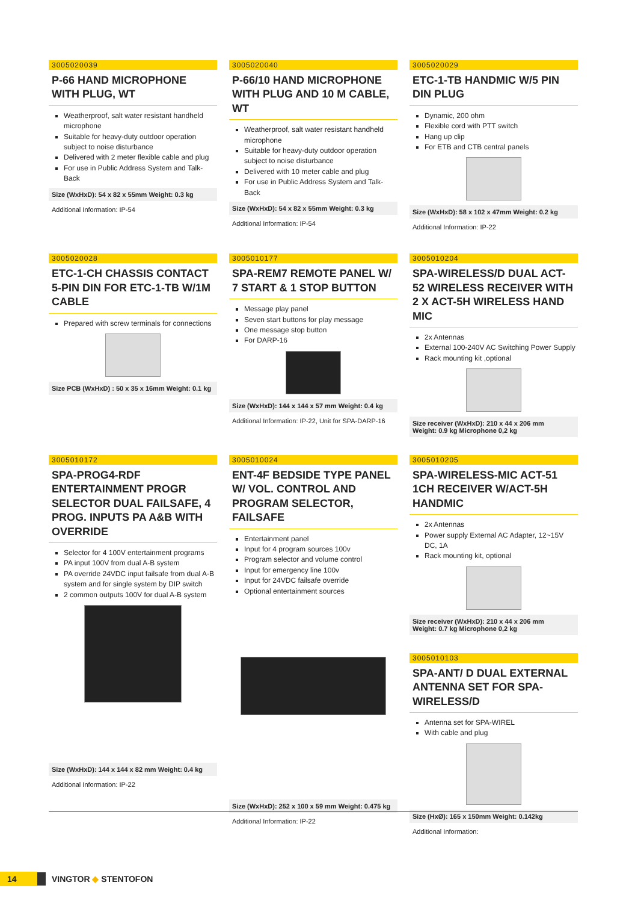3005020039
P-66 HAND MICROPHONE WITH PLUG, WT
Weatherproof, salt water resistant handheld microphone
Suitable for heavy-duty outdoor operation subject to noise disturbance
Delivered with 2 meter flexible cable and plug
For use in Public Address System and Talk-Back
Size (WxHxD): 54 x 82 x 55mm Weight: 0.3 kg
Additional Information: IP-54
3005020040
P-66/10 HAND MICROPHONE WITH PLUG AND 10 M CABLE, WT
Weatherproof, salt water resistant handheld microphone
Suitable for heavy-duty outdoor operation subject to noise disturbance
Delivered with 10 meter cable and plug
For use in Public Address System and Talk-Back
Size (WxHxD): 54 x 82 x 55mm Weight: 0.3 kg
Additional Information: IP-54
3005020029
ETC-1-TB HANDMIC W/5 PIN DIN PLUG
Dynamic, 200 ohm
Flexible cord with PTT switch
Hang up clip
For ETB and CTB central panels
Size (WxHxD): 58 x 102 x 47mm Weight: 0.2 kg
Additional Information: IP-22
3005020028
ETC-1-CH CHASSIS CONTACT 5-PIN DIN FOR ETC-1-TB W/1M CABLE
Prepared with screw terminals for connections
Size PCB (WxHxD) : 50 x 35 x 16mm Weight: 0.1 kg
3005010177
SPA-REM7 REMOTE PANEL W/ 7 START & 1 STOP BUTTON
Message play panel
Seven start buttons for play message
One message stop button
For DARP-16
Size (WxHxD): 144 x 144 x 57 mm Weight: 0.4 kg
Additional Information: IP-22, Unit for SPA-DARP-16
3005010204
SPA-WIRELESS/D DUAL ACT-52 WIRELESS RECEIVER WITH 2 X ACT-5H WIRELESS HAND MIC
2x Antennas
External 100-240V AC Switching Power Supply
Rack mounting kit ,optional
Size receiver (WxHxD): 210 x 44 x 206 mm
Weight: 0.9 kg Microphone 0,2 kg
3005010172
SPA-PROG4-RDF ENTERTAINMENT PROGR SELECTOR DUAL FAILSAFE, 4 PROG. INPUTS PA A&B WITH OVERRIDE
Selector for 4 100V entertainment programs
PA input 100V from dual A-B system
PA override 24VDC input failsafe from dual A-B system and for single system by DIP switch
2 common outputs 100V for dual A-B system
Size (WxHxD): 144 x 144 x 82 mm Weight: 0.4 kg
Additional Information: IP-22
3005010024
ENT-4F BEDSIDE TYPE PANEL W/ VOL. CONTROL AND PROGRAM SELECTOR, FAILSAFE
Entertainment panel
Input for 4 program sources 100v
Program selector and volume control
Input for emergency line 100v
Input for 24VDC failsafe override
Optional entertainment sources
Size (WxHxD): 252 x 100 x 59 mm Weight: 0.475 kg
Additional Information: IP-22
3005010205
SPA-WIRELESS-MIC ACT-51 1CH RECEIVER W/ACT-5H HANDMIC
2x Antennas
Power supply External AC Adapter, 12~15V DC, 1A
Rack mounting kit, optional
Size receiver (WxHxD): 210 x 44 x 206 mm
Weight: 0.7 kg Microphone 0,2 kg
3005010103
SPA-ANT/ D DUAL EXTERNAL ANTENNA SET FOR SPA-WIRELESS/D
Antenna set for SPA-WIREL
With cable and plug
Size (HxØ): 165 x 150mm Weight: 0.142kg
Additional Information:
14 VINGTOR ◆ STENTOFON